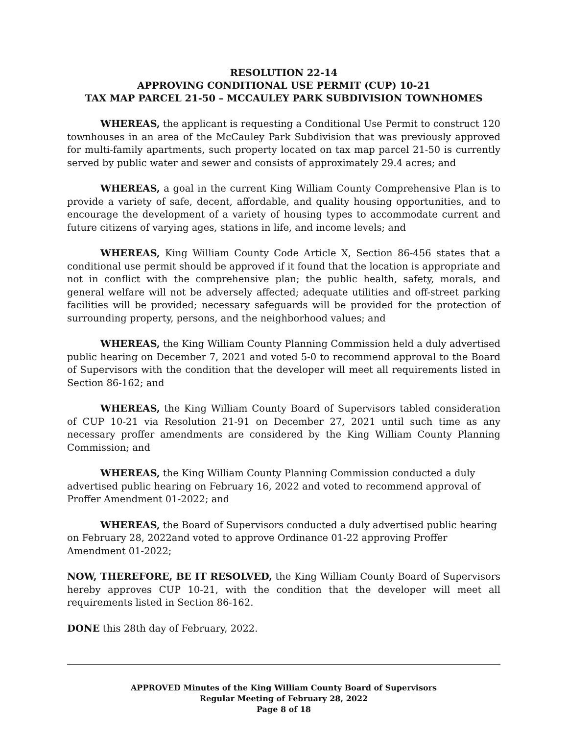RESOLUTION 22-14
APPROVING CONDITIONAL USE PERMIT (CUP) 10-21
TAX MAP PARCEL 21-50 – MCCAULEY PARK SUBDIVISION TOWNHOMES
WHEREAS, the applicant is requesting a Conditional Use Permit to construct 120 townhouses in an area of the McCauley Park Subdivision that was previously approved for multi-family apartments, such property located on tax map parcel 21-50 is currently served by public water and sewer and consists of approximately 29.4 acres; and
WHEREAS, a goal in the current King William County Comprehensive Plan is to provide a variety of safe, decent, affordable, and quality housing opportunities, and to encourage the development of a variety of housing types to accommodate current and future citizens of varying ages, stations in life, and income levels; and
WHEREAS, King William County Code Article X, Section 86-456 states that a conditional use permit should be approved if it found that the location is appropriate and not in conflict with the comprehensive plan; the public health, safety, morals, and general welfare will not be adversely affected; adequate utilities and off-street parking facilities will be provided; necessary safeguards will be provided for the protection of surrounding property, persons, and the neighborhood values; and
WHEREAS, the King William County Planning Commission held a duly advertised public hearing on December 7, 2021 and voted 5-0 to recommend approval to the Board of Supervisors with the condition that the developer will meet all requirements listed in Section 86-162; and
WHEREAS, the King William County Board of Supervisors tabled consideration of CUP 10-21 via Resolution 21-91 on December 27, 2021 until such time as any necessary proffer amendments are considered by the King William County Planning Commission; and
WHEREAS, the King William County Planning Commission conducted a duly advertised public hearing on February 16, 2022 and voted to recommend approval of Proffer Amendment 01-2022; and
WHEREAS, the Board of Supervisors conducted a duly advertised public hearing on February 28, 2022and voted to approve Ordinance 01-22 approving Proffer Amendment 01-2022;
NOW, THEREFORE, BE IT RESOLVED, the King William County Board of Supervisors hereby approves CUP 10-21, with the condition that the developer will meet all requirements listed in Section 86-162.
DONE this 28th day of February, 2022.
APPROVED Minutes of the King William County Board of Supervisors
Regular Meeting of February 28, 2022
Page 8 of 18